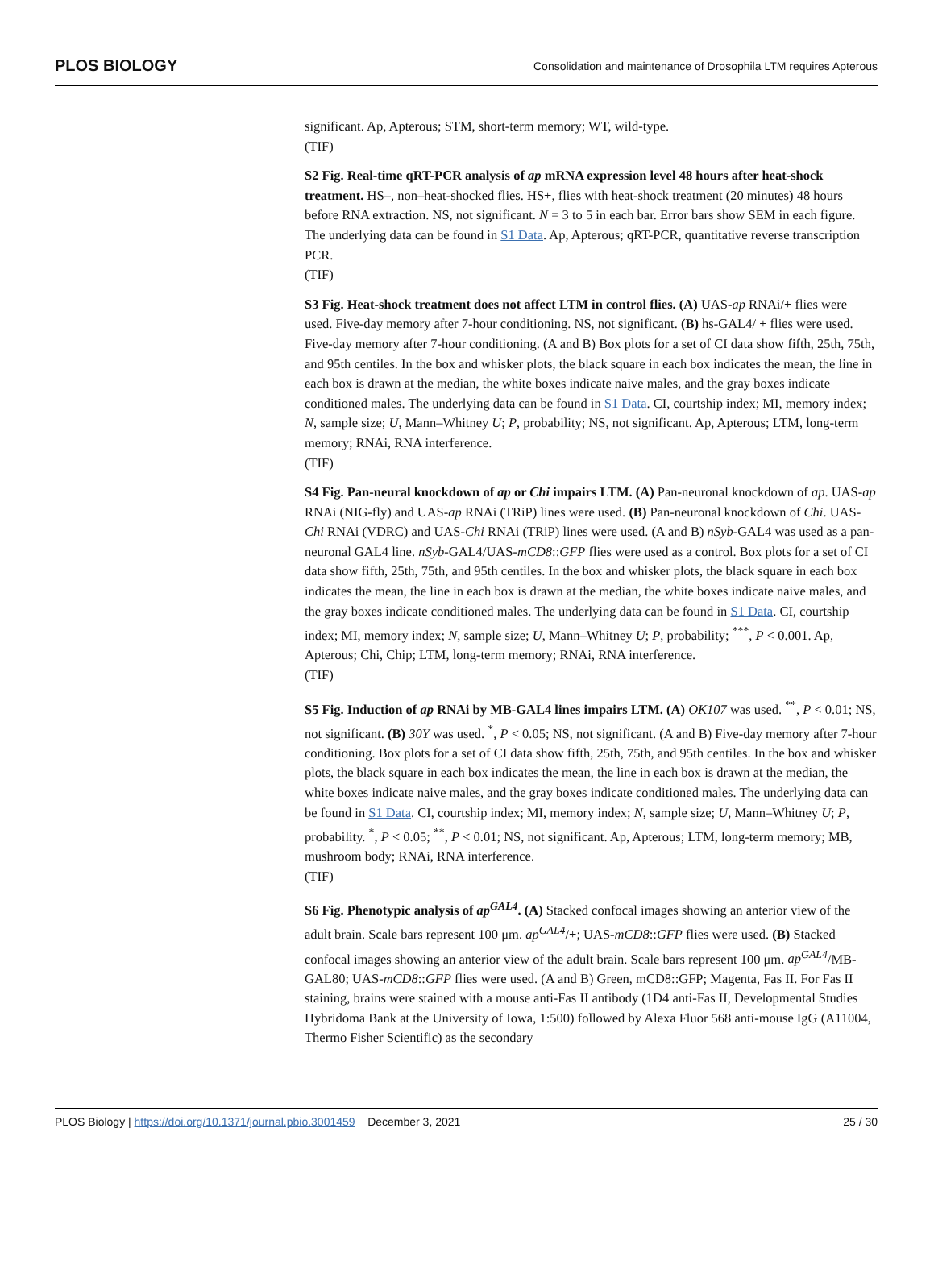PLOS BIOLOGY Consolidation and maintenance of Drosophila LTM requires Apterous
significant. Ap, Apterous; STM, short-term memory; WT, wild-type.
(TIF)
S2 Fig. Real-time qRT-PCR analysis of ap mRNA expression level 48 hours after heat-shock treatment. HS–, non–heat-shocked flies. HS+, flies with heat-shock treatment (20 minutes) 48 hours before RNA extraction. NS, not significant. N = 3 to 5 in each bar. Error bars show SEM in each figure. The underlying data can be found in S1 Data. Ap, Apterous; qRT-PCR, quantitative reverse transcription PCR.
(TIF)
S3 Fig. Heat-shock treatment does not affect LTM in control flies. (A) UAS-ap RNAi/+ flies were used. Five-day memory after 7-hour conditioning. NS, not significant. (B) hs-GAL4/ + flies were used. Five-day memory after 7-hour conditioning. (A and B) Box plots for a set of CI data show fifth, 25th, 75th, and 95th centiles. In the box and whisker plots, the black square in each box indicates the mean, the line in each box is drawn at the median, the white boxes indicate naive males, and the gray boxes indicate conditioned males. The underlying data can be found in S1 Data. CI, courtship index; MI, memory index; N, sample size; U, Mann–Whitney U; P, probability; NS, not significant. Ap, Apterous; LTM, long-term memory; RNAi, RNA interference.
(TIF)
S4 Fig. Pan-neural knockdown of ap or Chi impairs LTM. (A) Pan-neuronal knockdown of ap. UAS-ap RNAi (NIG-fly) and UAS-ap RNAi (TRiP) lines were used. (B) Pan-neuronal knockdown of Chi. UAS-Chi RNAi (VDRC) and UAS-Chi RNAi (TRiP) lines were used. (A and B) nSyb-GAL4 was used as a pan-neuronal GAL4 line. nSyb-GAL4/UAS-mCD8::GFP flies were used as a control. Box plots for a set of CI data show fifth, 25th, 75th, and 95th centiles. In the box and whisker plots, the black square in each box indicates the mean, the line in each box is drawn at the median, the white boxes indicate naive males, and the gray boxes indicate conditioned males. The underlying data can be found in S1 Data. CI, courtship index; MI, memory index; N, sample size; U, Mann–Whitney U; P, probability; <sup>***</sup>, P < 0.001. Ap, Apterous; Chi, Chip; LTM, long-term memory; RNAi, RNA interference.
(TIF)
S5 Fig. Induction of ap RNAi by MB-GAL4 lines impairs LTM. (A) OK107 was used. <sup>**</sup>, P < 0.01; NS, not significant. (B) 30Y was used. <sup>*</sup>, P < 0.05; NS, not significant. (A and B) Five-day memory after 7-hour conditioning. Box plots for a set of CI data show fifth, 25th, 75th, and 95th centiles. In the box and whisker plots, the black square in each box indicates the mean, the line in each box is drawn at the median, the white boxes indicate naive males, and the gray boxes indicate conditioned males. The underlying data can be found in S1 Data. CI, courtship index; MI, memory index; N, sample size; U, Mann–Whitney U; P, probability. <sup>*</sup>, P < 0.05; <sup>**</sup>, P < 0.01; NS, not significant. Ap, Apterous; LTM, long-term memory; MB, mushroom body; RNAi, RNA interference.
(TIF)
S6 Fig. Phenotypic analysis of ap<sup>GAL4</sup>. (A) Stacked confocal images showing an anterior view of the adult brain. Scale bars represent 100 μm. ap<sup>GAL4</sup>/+; UAS-mCD8::GFP flies were used. (B) Stacked confocal images showing an anterior view of the adult brain. Scale bars represent 100 μm. ap<sup>GAL4</sup>/MB-GAL80; UAS-mCD8::GFP flies were used. (A and B) Green, mCD8::GFP; Magenta, Fas II. For Fas II staining, brains were stained with a mouse anti-Fas II antibody (1D4 anti-Fas II, Developmental Studies Hybridoma Bank at the University of Iowa, 1:500) followed by Alexa Fluor 568 anti-mouse IgG (A11004, Thermo Fisher Scientific) as the secondary
PLOS Biology | https://doi.org/10.1371/journal.pbio.3001459 December 3, 2021 25 / 30